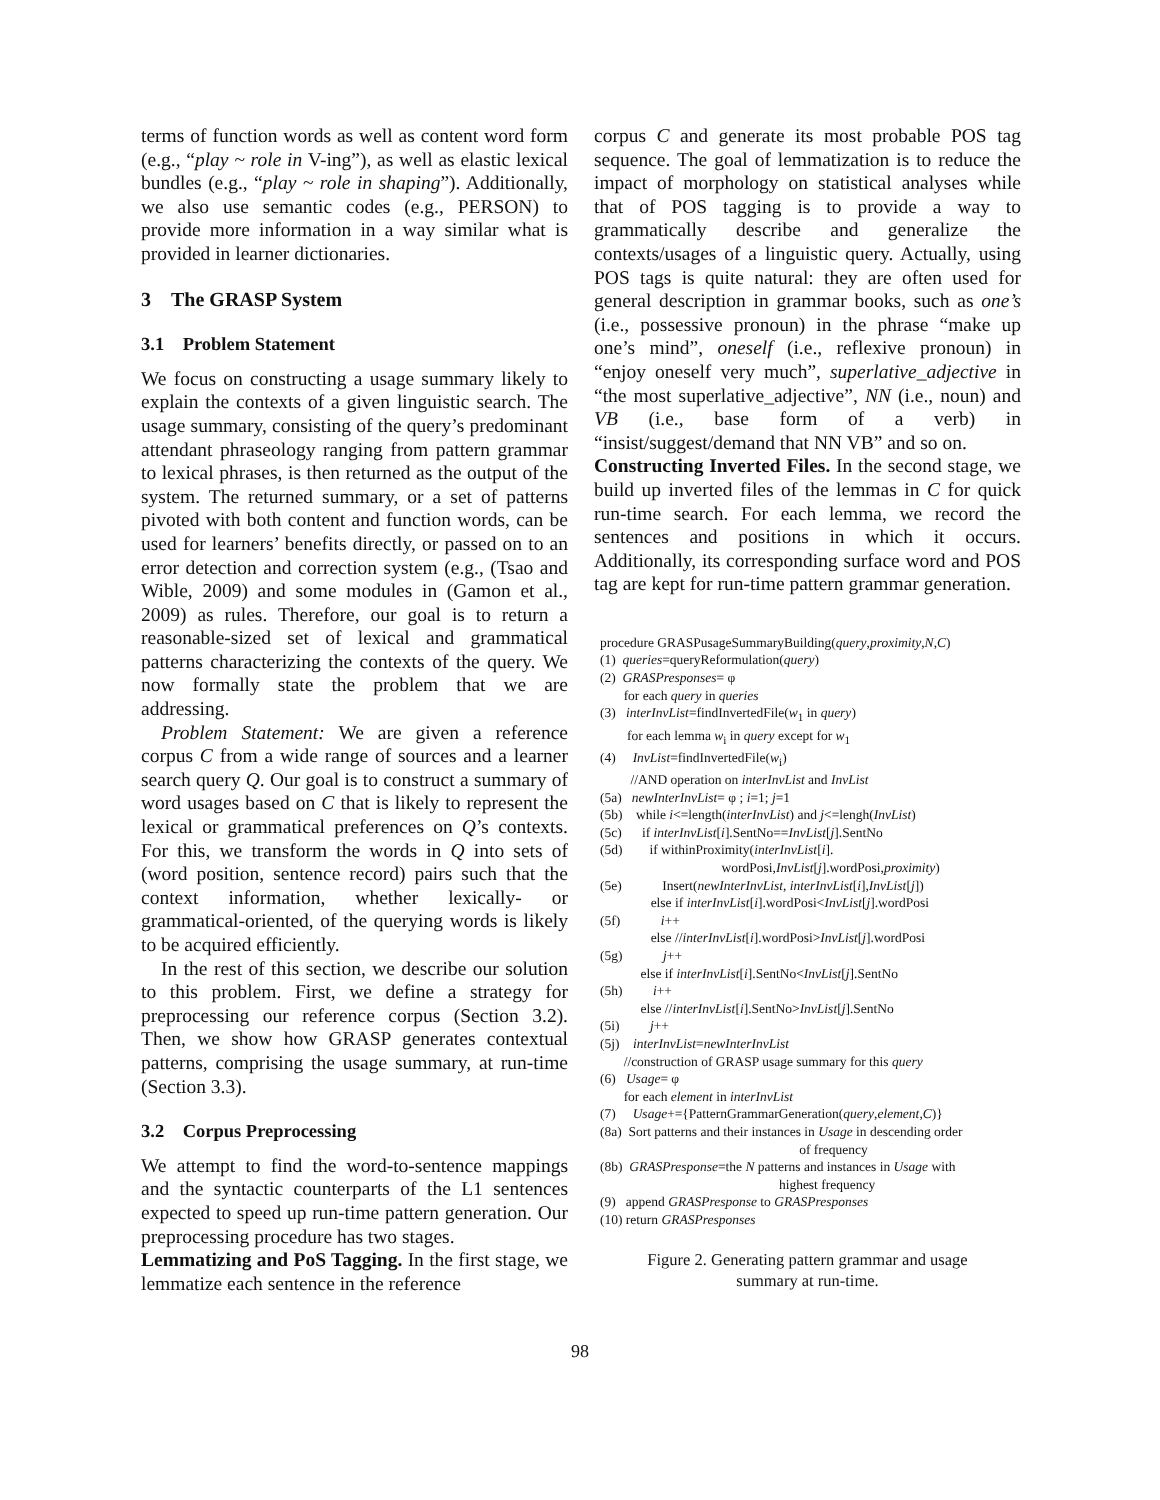terms of function words as well as content word form (e.g., “play ~ role in V-ing”), as well as elastic lexical bundles (e.g., “play ~ role in shaping”). Additionally, we also use semantic codes (e.g., PERSON) to provide more information in a way similar what is provided in learner dictionaries.
3 The GRASP System
3.1 Problem Statement
We focus on constructing a usage summary likely to explain the contexts of a given linguistic search. The usage summary, consisting of the query’s predominant attendant phraseology ranging from pattern grammar to lexical phrases, is then returned as the output of the system. The returned summary, or a set of patterns pivoted with both content and function words, can be used for learners’ benefits directly, or passed on to an error detection and correction system (e.g., (Tsao and Wible, 2009) and some modules in (Gamon et al., 2009) as rules. Therefore, our goal is to return a reasonable-sized set of lexical and grammatical patterns characterizing the contexts of the query. We now formally state the problem that we are addressing.
Problem Statement: We are given a reference corpus C from a wide range of sources and a learner search query Q. Our goal is to construct a summary of word usages based on C that is likely to represent the lexical or grammatical preferences on Q’s contexts. For this, we transform the words in Q into sets of (word position, sentence record) pairs such that the context information, whether lexically- or grammatical-oriented, of the querying words is likely to be acquired efficiently.
In the rest of this section, we describe our solution to this problem. First, we define a strategy for preprocessing our reference corpus (Section 3.2). Then, we show how GRASP generates contextual patterns, comprising the usage summary, at run-time (Section 3.3).
3.2 Corpus Preprocessing
We attempt to find the word-to-sentence mappings and the syntactic counterparts of the L1 sentences expected to speed up run-time pattern generation. Our preprocessing procedure has two stages.
Lemmatizing and PoS Tagging. In the first stage, we lemmatize each sentence in the reference
corpus C and generate its most probable POS tag sequence. The goal of lemmatization is to reduce the impact of morphology on statistical analyses while that of POS tagging is to provide a way to grammatically describe and generalize the contexts/usages of a linguistic query. Actually, using POS tags is quite natural: they are often used for general description in grammar books, such as one’s (i.e., possessive pronoun) in the phrase “make up one’s mind”, oneself (i.e., reflexive pronoun) in “enjoy oneself very much”, superlative_adjective in “the most superlative_adjective”, NN (i.e., noun) and VB (i.e., base form of a verb) in “insist/suggest/demand that NN VB” and so on.
Constructing Inverted Files. In the second stage, we build up inverted files of the lemmas in C for quick run-time search. For each lemma, we record the sentences and positions in which it occurs. Additionally, its corresponding surface word and POS tag are kept for run-time pattern grammar generation.
procedure GRASPusageSummaryBuilding(query,proximity,N,C)
(1) queries=queryReformulation(query)
(2) GRASPresponses= φ
for each query in queries
(3) interInvList=findInvertedFile(w<sub>1</sub> in query)
for each lemma w<sub>i</sub> in query except for w<sub>1</sub>
(4) InvList=findInvertedFile(w<sub>i</sub>)
//AND operation on interInvList and InvList
(5a) newInterInvList= φ ; i=1; j=1
(5b) while i<=length(interInvList) and j<=lengh(InvList)
(5c) if interInvList[i].SentNo==InvList[j].SentNo
(5d) if withinProximity(interInvList[i].
wordPosi,InvList[j].wordPosi,proximity)
(5e) Insert(newInterInvList, interInvList[i],InvList[j])
else if interInvList[i].wordPosi<InvList[j].wordPosi
(5f) i++
else //interInvList[i].wordPosi>InvList[j].wordPosi
(5g) j++
else if interInvList[i].SentNo<InvList[j].SentNo
(5h) i++
else //interInvList[i].SentNo>InvList[j].SentNo
(5i) j++
(5j) interInvList=newInterInvList
//construction of GRASP usage summary for this query
(6) Usage= φ
for each element in interInvList
(7) Usage+={PatternGrammarGeneration(query,element,C)}
(8a) Sort patterns and their instances in Usage in descending order
of frequency
(8b) GRASPresponse=the N patterns and instances in Usage with
highest frequency
(9) append GRASPresponse to GRASPresponses
(10) return GRASPresponses
Figure 2. Generating pattern grammar and usage
summary at run-time.
98